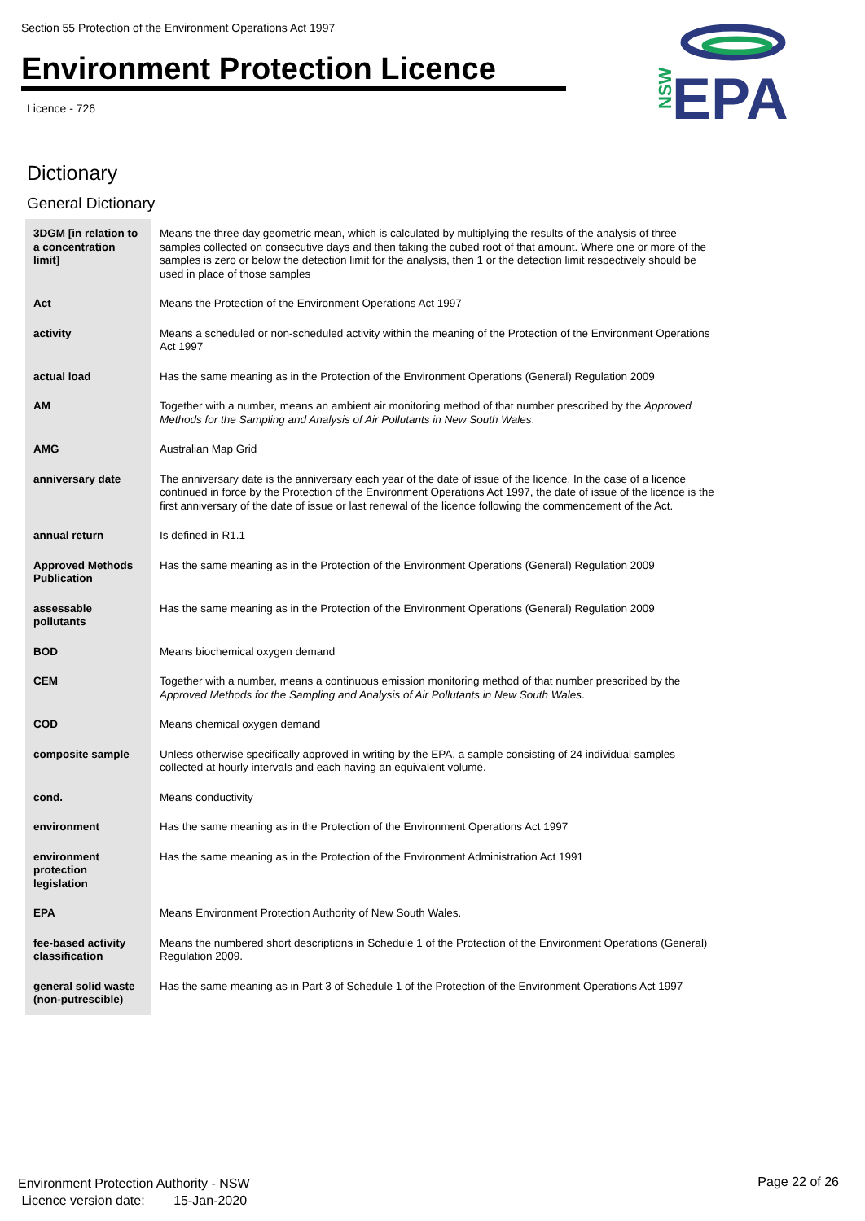Section 55 Protection of the Environment Operations Act 1997
Environment Protection Licence
Licence - 726
NSW
EPA
Dictionary
General Dictionary
| 3DGM [in relation to a concentration limit] | Means the three day geometric mean, which is calculated by multiplying the results of the analysis of three samples collected on consecutive days and then taking the cubed root of that amount. Where one or more of the samples is zero or below the detection limit for the analysis, then 1 or the detection limit respectively should be used in place of those samples |
| Act | Means the Protection of the Environment Operations Act 1997 |
| activity | Means a scheduled or non-scheduled activity within the meaning of the Protection of the Environment Operations Act 1997 |
| actual load | Has the same meaning as in the Protection of the Environment Operations (General) Regulation 2009 |
| AM | Together with a number, means an ambient air monitoring method of that number prescribed by the Approved Methods for the Sampling and Analysis of Air Pollutants in New South Wales . |
| AMG | Australian Map Grid |
| anniversary date | The anniversary date is the anniversary each year of the date of issue of the licence. In the case of a licence continued in force by the Protection of the Environment Operations Act 1997, the date of issue of the licence is the first anniversary of the date of issue or last renewal of the licence following the commencement of the Act. |
| annual return | Is defined in R1.1 |
| Approved Methods Publication | Has the same meaning as in the Protection of the Environment Operations (General) Regulation 2009 |
| assessable pollutants | Has the same meaning as in the Protection of the Environment Operations (General) Regulation 2009 |
| BOD | Means biochemical oxygen demand |
| CEM | Together with a number, means a continuous emission monitoring method of that number prescribed by the Approved Methods for the Sampling and Analysis of Air Pollutants in New South Wales . |
| COD | Means chemical oxygen demand |
| composite sample | Unless otherwise specifically approved in writing by the EPA, a sample consisting of 24 individual samples collected at hourly intervals and each having an equivalent volume. |
| cond. | Means conductivity |
| environment | Has the same meaning as in the Protection of the Environment Operations Act 1997 |
| environment protection legislation | Has the same meaning as in the Protection of the Environment Administration Act 1991 |
| EPA | Means Environment Protection Authority of New South Wales. |
| fee-based activity classification | Means the numbered short descriptions in Schedule 1 of the Protection of the Environment Operations (General) Regulation 2009. |
| general solid waste (non-putrescible) | Has the same meaning as in Part 3 of Schedule 1 of the Protection of the Environment Operations Act 1997 |
Environment Protection Authority - NSW
Licence version date: 15-Jan-2020
Page 22 of 26